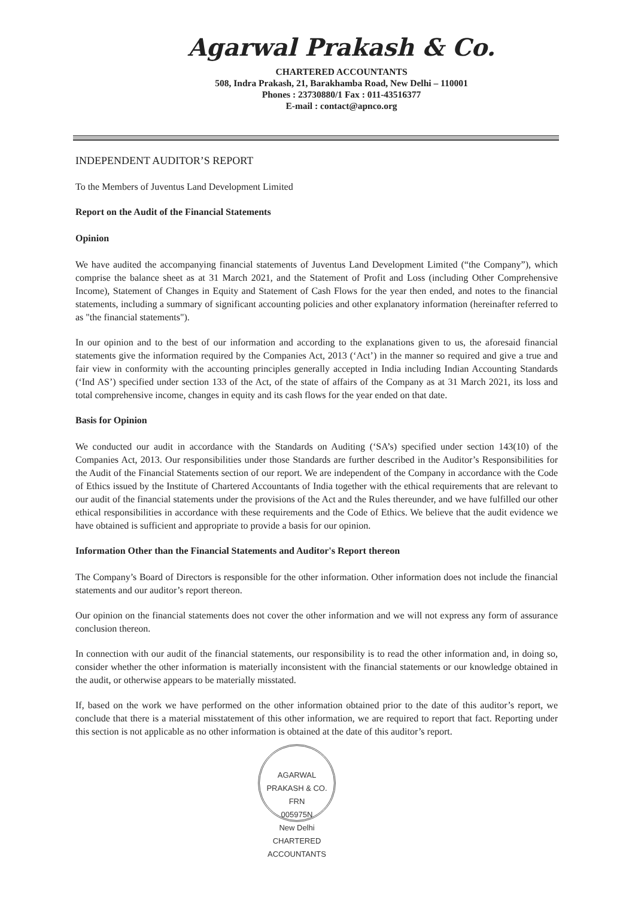Agarwal Prakash & Co.
CHARTERED ACCOUNTANTS
508, Indra Prakash, 21, Barakhamba Road, New Delhi – 110001
Phones : 23730880/1 Fax : 011-43516377
E-mail : contact@apnco.org
INDEPENDENT AUDITOR’S REPORT
To the Members of Juventus Land Development Limited
Report on the Audit of the Financial Statements
Opinion
We have audited the accompanying financial statements of Juventus Land Development Limited (“the Company”), which comprise the balance sheet as at 31 March 2021, and the Statement of Profit and Loss (including Other Comprehensive Income), Statement of Changes in Equity and Statement of Cash Flows for the year then ended, and notes to the financial statements, including a summary of significant accounting policies and other explanatory information (hereinafter referred to as "the financial statements").
In our opinion and to the best of our information and according to the explanations given to us, the aforesaid financial statements give the information required by the Companies Act, 2013 (‘Act’) in the manner so required and give a true and fair view in conformity with the accounting principles generally accepted in India including Indian Accounting Standards (‘Ind AS’) specified under section 133 of the Act, of the state of affairs of the Company as at 31 March 2021, its loss and total comprehensive income, changes in equity and its cash flows for the year ended on that date.
Basis for Opinion
We conducted our audit in accordance with the Standards on Auditing (‘SA’s) specified under section 143(10) of the Companies Act, 2013. Our responsibilities under those Standards are further described in the Auditor’s Responsibilities for the Audit of the Financial Statements section of our report. We are independent of the Company in accordance with the Code of Ethics issued by the Institute of Chartered Accountants of India together with the ethical requirements that are relevant to our audit of the financial statements under the provisions of the Act and the Rules thereunder, and we have fulfilled our other ethical responsibilities in accordance with these requirements and the Code of Ethics. We believe that the audit evidence we have obtained is sufficient and appropriate to provide a basis for our opinion.
Information Other than the Financial Statements and Auditor's Report thereon
The Company’s Board of Directors is responsible for the other information. Other information does not include the financial statements and our auditor’s report thereon.
Our opinion on the financial statements does not cover the other information and we will not express any form of assurance conclusion thereon.
In connection with our audit of the financial statements, our responsibility is to read the other information and, in doing so, consider whether the other information is materially inconsistent with the financial statements or our knowledge obtained in the audit, or otherwise appears to be materially misstated.
If, based on the work we have performed on the other information obtained prior to the date of this auditor’s report, we conclude that there is a material misstatement of this other information, we are required to report that fact. Reporting under this section is not applicable as no other information is obtained at the date of this auditor’s report.
AGARWAL PRAKASH & CO.
FRN
005975N
New Delhi
CHARTERED ACCOUNTANTS